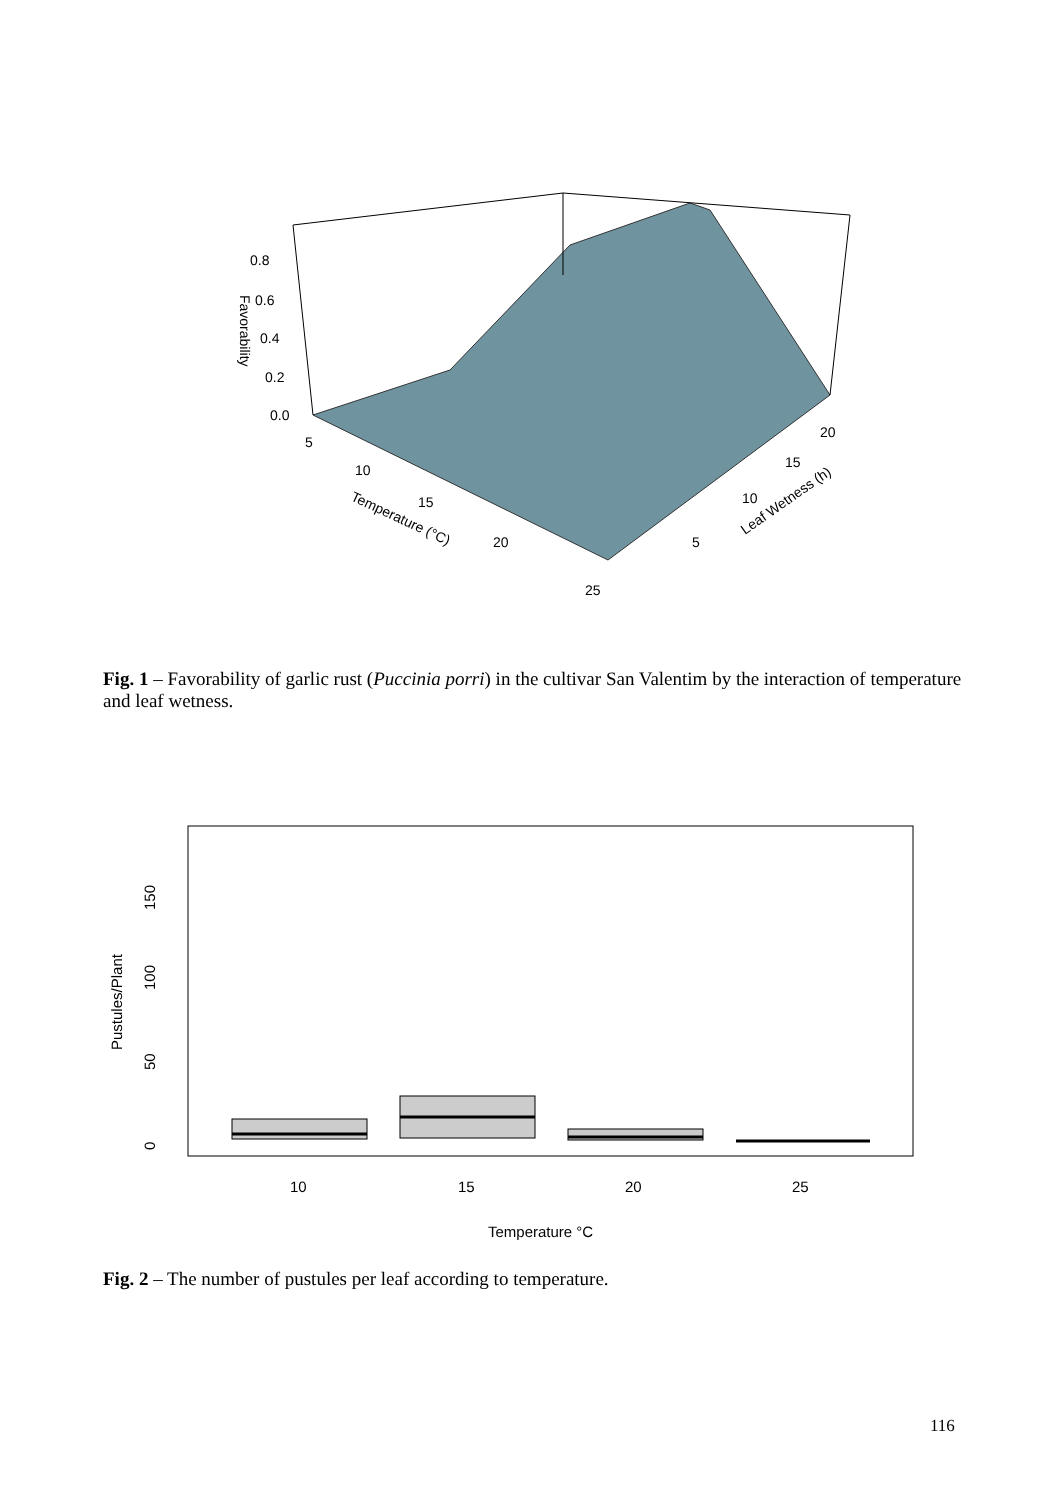0.8
0.6
0.4
0.2
0.0
Favorability
5
10
15
20
25
Temperature (°C)
20
15
10
5
Leaf Wetness (h)
Fig. 1 – Favorability of garlic rust (Puccinia porri) in the cultivar San Valentim by the interaction of temperature and leaf wetness.
0
50
100
150
Pustules/Plant
10
15
20
25
Temperature °C
Fig. 2 – The number of pustules per leaf according to temperature.
116